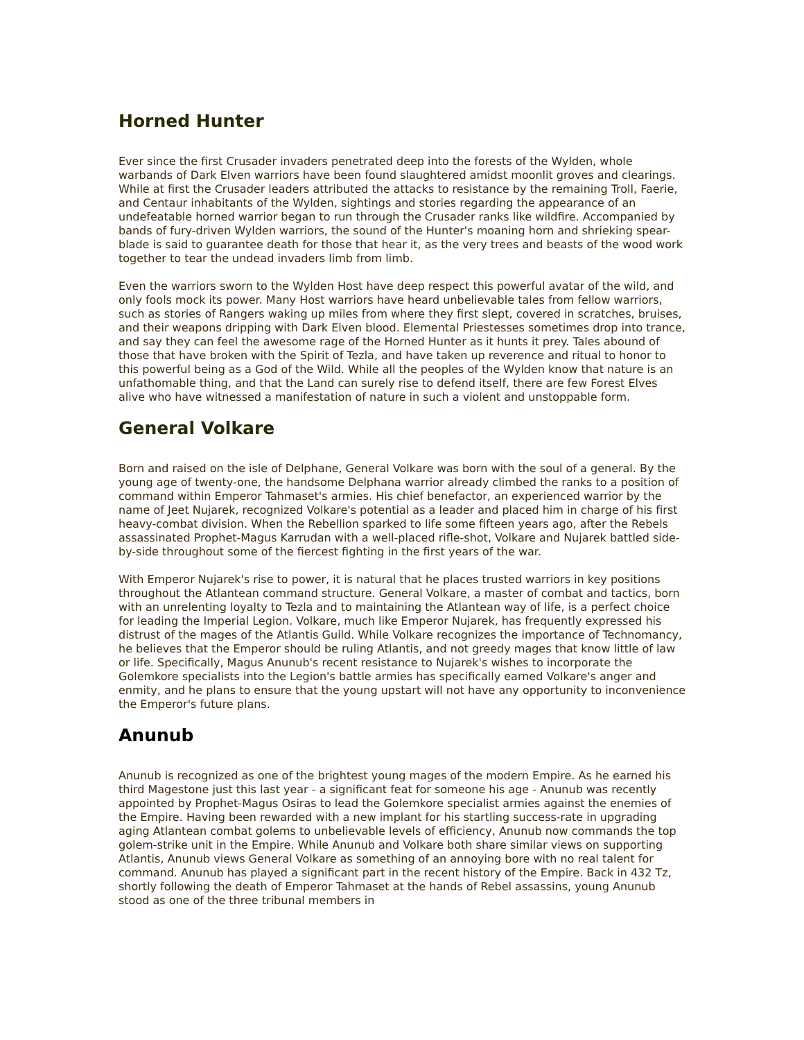Horned Hunter
Ever since the first Crusader invaders penetrated deep into the forests of the Wylden, whole warbands of Dark Elven warriors have been found slaughtered amidst moonlit groves and clearings. While at first the Crusader leaders attributed the attacks to resistance by the remaining Troll, Faerie, and Centaur inhabitants of the Wylden, sightings and stories regarding the appearance of an undefeatable horned warrior began to run through the Crusader ranks like wildfire. Accompanied by bands of fury-driven Wylden warriors, the sound of the Hunter's moaning horn and shrieking spear-blade is said to guarantee death for those that hear it, as the very trees and beasts of the wood work together to tear the undead invaders limb from limb.
Even the warriors sworn to the Wylden Host have deep respect this powerful avatar of the wild, and only fools mock its power. Many Host warriors have heard unbelievable tales from fellow warriors, such as stories of Rangers waking up miles from where they first slept, covered in scratches, bruises, and their weapons dripping with Dark Elven blood. Elemental Priestesses sometimes drop into trance, and say they can feel the awesome rage of the Horned Hunter as it hunts it prey. Tales abound of those that have broken with the Spirit of Tezla, and have taken up reverence and ritual to honor to this powerful being as a God of the Wild. While all the peoples of the Wylden know that nature is an unfathomable thing, and that the Land can surely rise to defend itself, there are few Forest Elves alive who have witnessed a manifestation of nature in such a violent and unstoppable form.
General Volkare
Born and raised on the isle of Delphane, General Volkare was born with the soul of a general. By the young age of twenty-one, the handsome Delphana warrior already climbed the ranks to a position of command within Emperor Tahmaset's armies. His chief benefactor, an experienced warrior by the name of Jeet Nujarek, recognized Volkare's potential as a leader and placed him in charge of his first heavy-combat division. When the Rebellion sparked to life some fifteen years ago, after the Rebels assassinated Prophet-Magus Karrudan with a well-placed rifle-shot, Volkare and Nujarek battled side-by-side throughout some of the fiercest fighting in the first years of the war.
With Emperor Nujarek's rise to power, it is natural that he places trusted warriors in key positions throughout the Atlantean command structure. General Volkare, a master of combat and tactics, born with an unrelenting loyalty to Tezla and to maintaining the Atlantean way of life, is a perfect choice for leading the Imperial Legion. Volkare, much like Emperor Nujarek, has frequently expressed his distrust of the mages of the Atlantis Guild. While Volkare recognizes the importance of Technomancy, he believes that the Emperor should be ruling Atlantis, and not greedy mages that know little of law or life. Specifically, Magus Anunub's recent resistance to Nujarek's wishes to incorporate the Golemkore specialists into the Legion's battle armies has specifically earned Volkare's anger and enmity, and he plans to ensure that the young upstart will not have any opportunity to inconvenience the Emperor's future plans.
Anunub
Anunub is recognized as one of the brightest young mages of the modern Empire. As he earned his third Magestone just this last year - a significant feat for someone his age - Anunub was recently appointed by Prophet-Magus Osiras to lead the Golemkore specialist armies against the enemies of the Empire. Having been rewarded with a new implant for his startling success-rate in upgrading aging Atlantean combat golems to unbelievable levels of efficiency, Anunub now commands the top golem-strike unit in the Empire. While Anunub and Volkare both share similar views on supporting Atlantis, Anunub views General Volkare as something of an annoying bore with no real talent for command. Anunub has played a significant part in the recent history of the Empire. Back in 432 Tz, shortly following the death of Emperor Tahmaset at the hands of Rebel assassins, young Anunub stood as one of the three tribunal members in